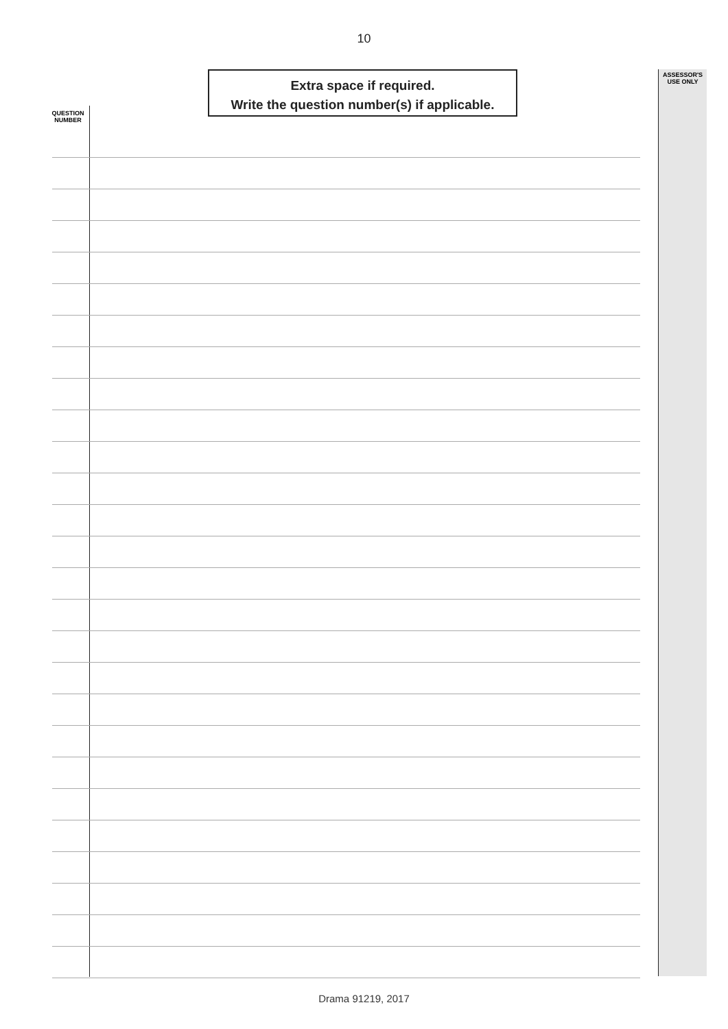10
Extra space if required.
Write the question number(s) if applicable.
ASSESSOR'S
USE ONLY
QUESTION
NUMBER
Drama 91219, 2017